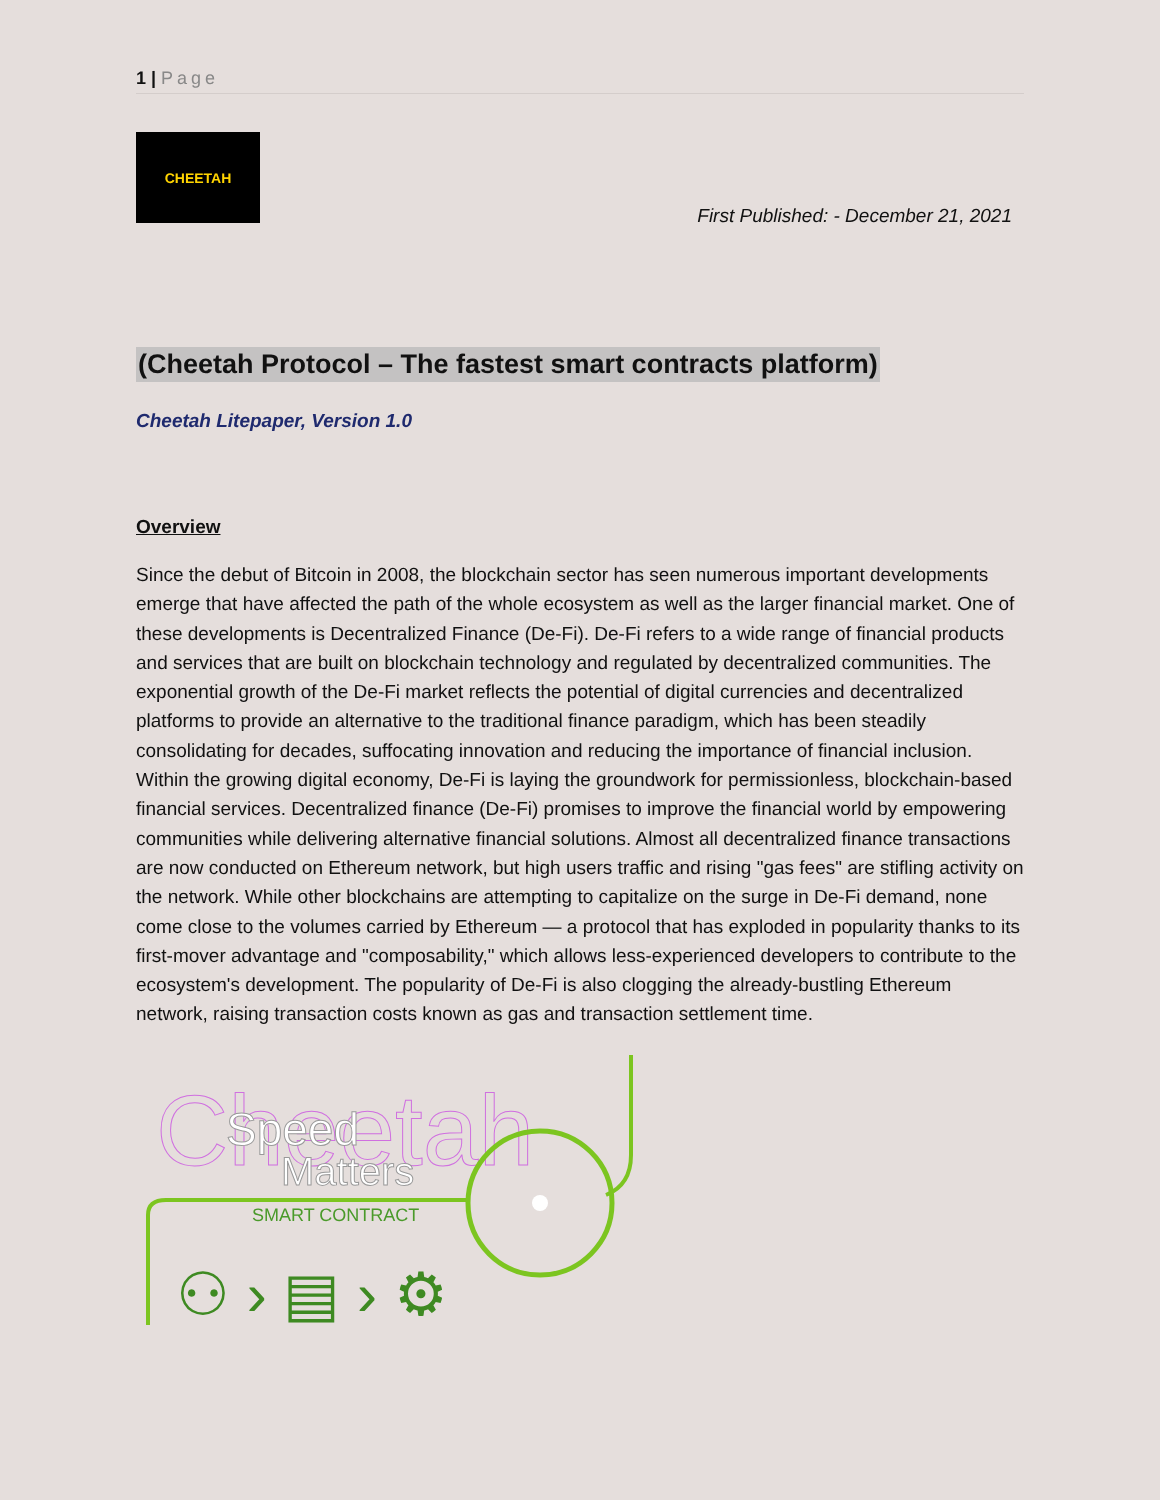1 | Page
CHEETAH
First Published: - December 21, 2021
(Cheetah Protocol – The fastest smart contracts platform)
Cheetah Litepaper, Version 1.0
Overview
Since the debut of Bitcoin in 2008, the blockchain sector has seen numerous important developments emerge that have affected the path of the whole ecosystem as well as the larger financial market. One of these developments is Decentralized Finance (De-Fi). De-Fi refers to a wide range of financial products and services that are built on blockchain technology and regulated by decentralized communities. The exponential growth of the De-Fi market reflects the potential of digital currencies and decentralized platforms to provide an alternative to the traditional finance paradigm, which has been steadily consolidating for decades, suffocating innovation and reducing the importance of financial inclusion. Within the growing digital economy, De-Fi is laying the groundwork for permissionless, blockchain-based financial services. Decentralized finance (De-Fi) promises to improve the financial world by empowering communities while delivering alternative financial solutions. Almost all decentralized finance transactions are now conducted on Ethereum network, but high users traffic and rising "gas fees" are stifling activity on the network. While other blockchains are attempting to capitalize on the surge in De-Fi demand, none come close to the volumes carried by Ethereum — a protocol that has exploded in popularity thanks to its first-mover advantage and "composability," which allows less-experienced developers to contribute to the ecosystem's development. The popularity of De-Fi is also clogging the already-bustling Ethereum network, raising transaction costs known as gas and transaction settlement time.
Cheetah
Speed
Matters
SMART CONTRACT
⚇ › ▤ › ⚙